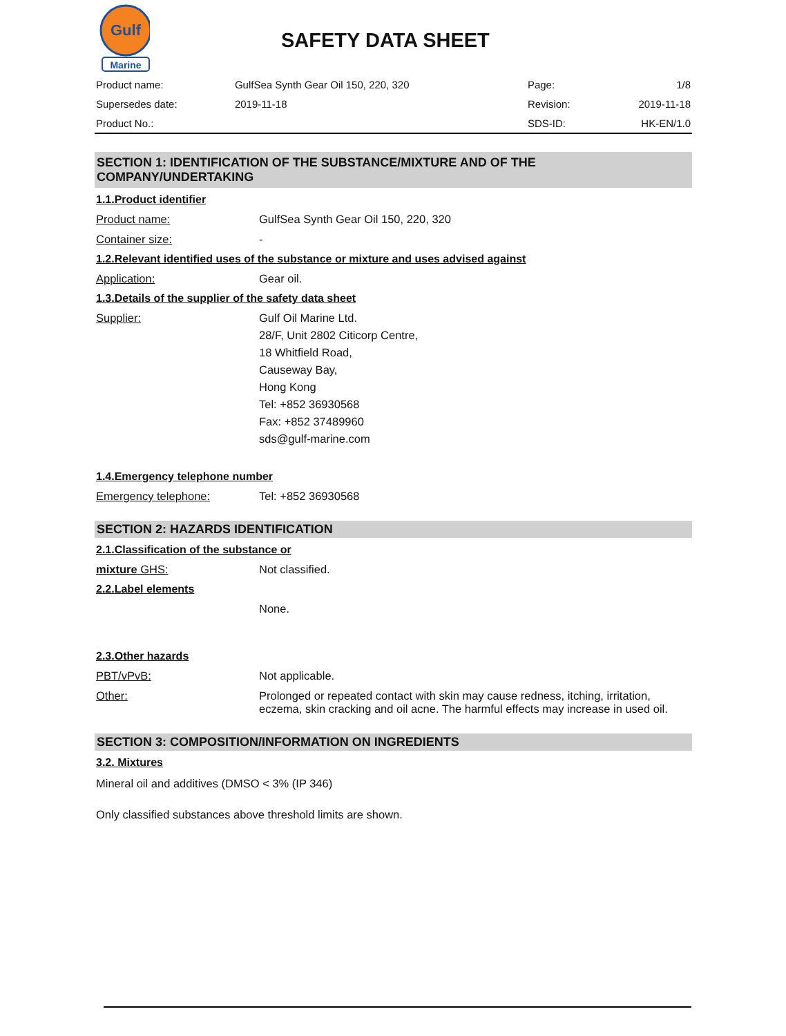Gulf
Marine
SAFETY DATA SHEET
| Product name: | GulfSea Synth Gear Oil 150, 220, 320 | Page: | 1/8 |
| Supersedes date: | 2019-11-18 | Revision: | 2019-11-18 |
| Product No.: | | SDS-ID: | HK-EN/1.0 |
SECTION 1: IDENTIFICATION OF THE SUBSTANCE/MIXTURE AND OF THE COMPANY/UNDERTAKING
1.1.Product identifier
Product name: GulfSea Synth Gear Oil 150, 220, 320
Container size: -
1.2.Relevant identified uses of the substance or mixture and uses advised against
Application: Gear oil.
1.3.Details of the supplier of the safety data sheet
Supplier: Gulf Oil Marine Ltd.
28/F, Unit 2802 Citicorp Centre,
18 Whitfield Road,
Causeway Bay,
Hong Kong
Tel: +852 36930568
Fax: +852 37489960
sds@gulf-marine.com
1.4.Emergency telephone number
Emergency telephone: Tel: +852 36930568
SECTION 2: HAZARDS IDENTIFICATION
2.1.Classification of the substance or
mixture GHS: Not classified.
2.2.Label elements
None.
2.3.Other hazards
PBT/vPvB: Not applicable.
Other: Prolonged or repeated contact with skin may cause redness, itching, irritation, eczema, skin cracking and oil acne. The harmful effects may increase in used oil.
SECTION 3: COMPOSITION/INFORMATION ON INGREDIENTS
3.2. Mixtures
Mineral oil and additives (DMSO < 3% (IP 346)
Only classified substances above threshold limits are shown.